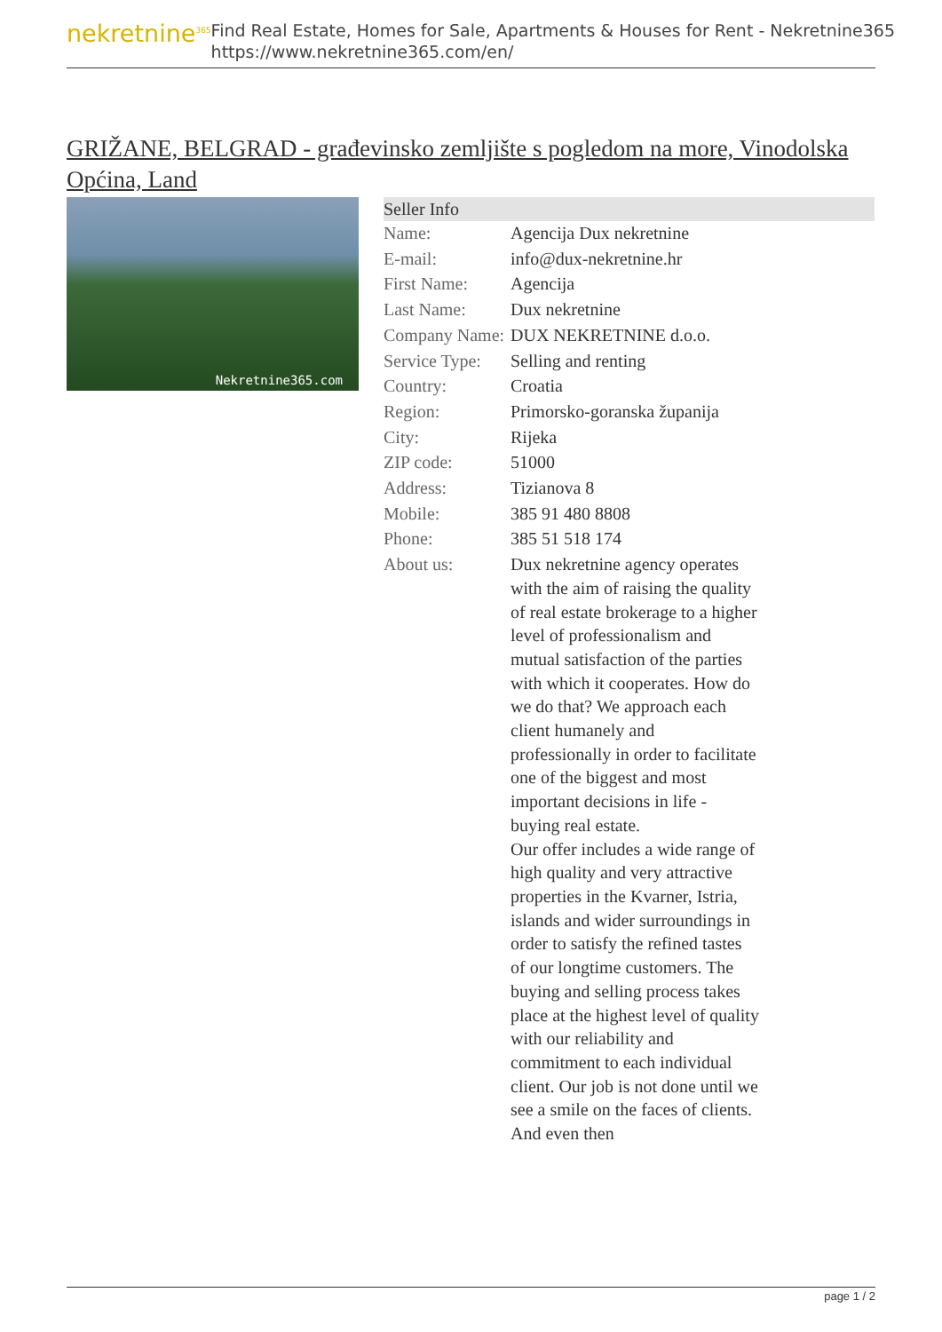nekretnine<sup>365</sup>
Find Real Estate, Homes for Sale, Apartments & Houses for Rent - Nekretnine365
https://www.nekretnine365.com/en/
GRIŽANE, BELGRAD - građevinsko zemljište s pogledom na more, Vinodolska Općina, Land
Nekretnine365.com
| Seller Info | |
| --- | --- |
| Name: | Agencija Dux nekretnine |
| E-mail: | info@dux-nekretnine.hr |
| First Name: | Agencija |
| Last Name: | Dux nekretnine |
| Company Name: | DUX NEKRETNINE d.o.o. |
| Service Type: | Selling and renting |
| Country: | Croatia |
| Region: | Primorsko-goranska županija |
| City: | Rijeka |
| ZIP code: | 51000 |
| Address: | Tizianova 8 |
| Mobile: | 385 91 480 8808 |
| Phone: | 385 51 518 174 |
| About us: | Dux nekretnine agency operates with the aim of raising the quality of real estate brokerage to a higher level of professionalism and mutual satisfaction of the parties with which it cooperates. How do we do that? We approach each client humanely and professionally in order to facilitate one of the biggest and most important decisions in life - buying real estate. Our offer includes a wide range of high quality and very attractive properties in the Kvarner, Istria, islands and wider surroundings in order to satisfy the refined tastes of our longtime customers. The buying and selling process takes place at the highest level of quality with our reliability and commitment to each individual client. Our job is not done until we see a smile on the faces of clients. And even then |
page 1 / 2